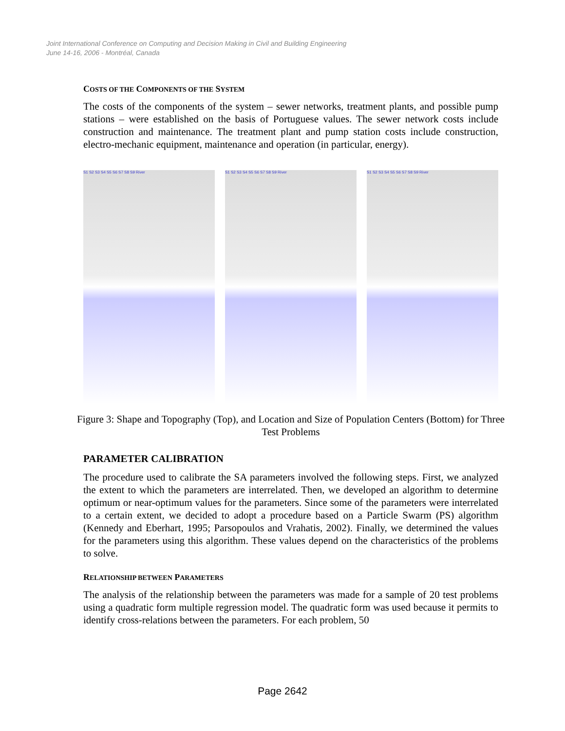Joint International Conference on Computing and Decision Making in Civil and Building Engineering
June 14-16, 2006 - Montréal, Canada
COSTS OF THE COMPONENTS OF THE SYSTEM
The costs of the components of the system – sewer networks, treatment plants, and possible pump stations – were established on the basis of Portuguese values. The sewer network costs include construction and maintenance. The treatment plant and pump station costs include construction, electro-mechanic equipment, maintenance and operation (in particular, energy).
S1 S2 S3 S4 S5 S6 S7 S8 S9 River S1 S2 S3 S4 S5 S6 S7 S8 S9 River S1 S2 S3 S4 S5 S6 S7 S8 S9 River
Figure 3: Shape and Topography (Top), and Location and Size of Population Centers (Bottom) for Three Test Problems
PARAMETER CALIBRATION
The procedure used to calibrate the SA parameters involved the following steps. First, we analyzed the extent to which the parameters are interrelated. Then, we developed an algorithm to determine optimum or near-optimum values for the parameters. Since some of the parameters were interrelated to a certain extent, we decided to adopt a procedure based on a Particle Swarm (PS) algorithm (Kennedy and Eberhart, 1995; Parsopoulos and Vrahatis, 2002). Finally, we determined the values for the parameters using this algorithm. These values depend on the characteristics of the problems to solve.
RELATIONSHIP BETWEEN PARAMETERS
The analysis of the relationship between the parameters was made for a sample of 20 test problems using a quadratic form multiple regression model. The quadratic form was used because it permits to identify cross-relations between the parameters. For each problem, 50
Page 2642